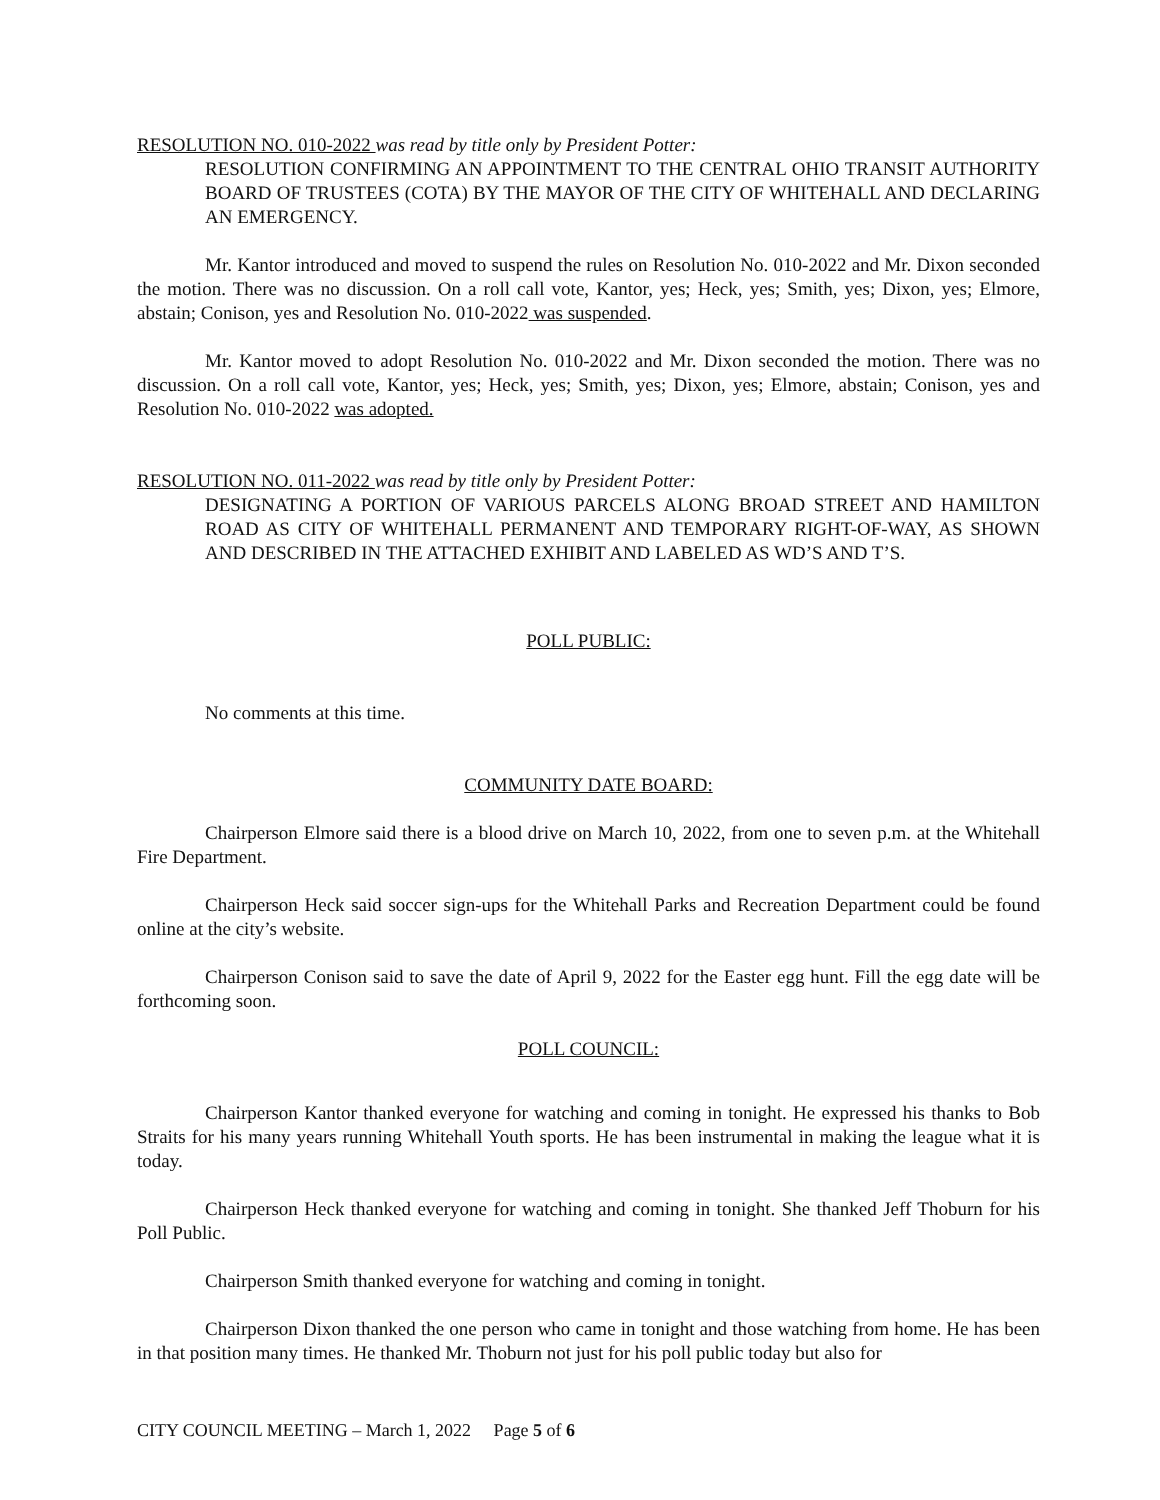RESOLUTION NO. 010-2022 was read by title only by President Potter:
RESOLUTION CONFIRMING AN APPOINTMENT TO THE CENTRAL OHIO TRANSIT AUTHORITY BOARD OF TRUSTEES (COTA) BY THE MAYOR OF THE CITY OF WHITEHALL AND DECLARING AN EMERGENCY.
Mr. Kantor introduced and moved to suspend the rules on Resolution No. 010-2022 and Mr. Dixon seconded the motion. There was no discussion. On a roll call vote, Kantor, yes; Heck, yes; Smith, yes; Dixon, yes; Elmore, abstain; Conison, yes and Resolution No. 010-2022 was suspended.
Mr. Kantor moved to adopt Resolution No. 010-2022 and Mr. Dixon seconded the motion. There was no discussion. On a roll call vote, Kantor, yes; Heck, yes; Smith, yes; Dixon, yes; Elmore, abstain; Conison, yes and Resolution No. 010-2022 was adopted.
RESOLUTION NO. 011-2022 was read by title only by President Potter:
DESIGNATING A PORTION OF VARIOUS PARCELS ALONG BROAD STREET AND HAMILTON ROAD AS CITY OF WHITEHALL PERMANENT AND TEMPORARY RIGHT-OF-WAY, AS SHOWN AND DESCRIBED IN THE ATTACHED EXHIBIT AND LABELED AS WD’S AND T’S.
POLL PUBLIC:
No comments at this time.
COMMUNITY DATE BOARD:
Chairperson Elmore said there is a blood drive on March 10, 2022, from one to seven p.m. at the Whitehall Fire Department.
Chairperson Heck said soccer sign-ups for the Whitehall Parks and Recreation Department could be found online at the city’s website.
Chairperson Conison said to save the date of April 9, 2022 for the Easter egg hunt. Fill the egg date will be forthcoming soon.
POLL COUNCIL:
Chairperson Kantor thanked everyone for watching and coming in tonight. He expressed his thanks to Bob Straits for his many years running Whitehall Youth sports. He has been instrumental in making the league what it is today.
Chairperson Heck thanked everyone for watching and coming in tonight. She thanked Jeff Thoburn for his Poll Public.
Chairperson Smith thanked everyone for watching and coming in tonight.
Chairperson Dixon thanked the one person who came in tonight and those watching from home. He has been in that position many times. He thanked Mr. Thoburn not just for his poll public today but also for
CITY COUNCIL MEETING – March 1, 2022 Page 5 of 6